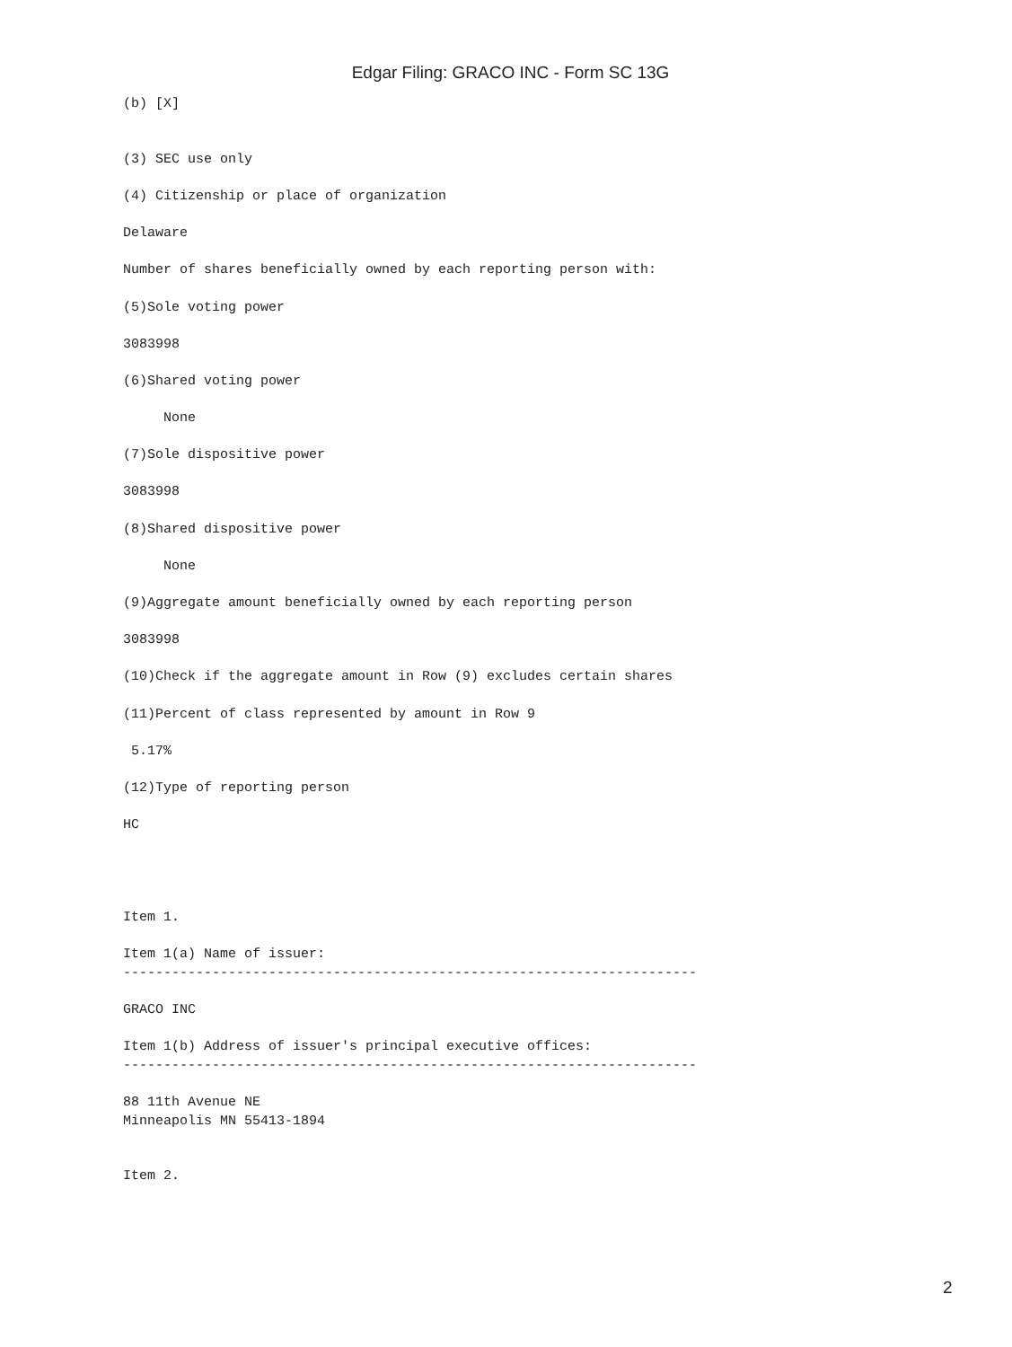Edgar Filing: GRACO INC - Form SC 13G
(b) [X]


(3) SEC use only

(4) Citizenship or place of organization

Delaware

Number of shares beneficially owned by each reporting person with:

(5)Sole voting power

3083998

(6)Shared voting power

     None

(7)Sole dispositive power

3083998

(8)Shared dispositive power

     None

(9)Aggregate amount beneficially owned by each reporting person

3083998

(10)Check if the aggregate amount in Row (9) excludes certain shares

(11)Percent of class represented by amount in Row 9

 5.17%

(12)Type of reporting person

HC




Item 1.

Item 1(a) Name of issuer:
-----------------------------------------------------------------------

GRACO INC

Item 1(b) Address of issuer's principal executive offices:
-----------------------------------------------------------------------

88 11th Avenue NE
Minneapolis MN 55413-1894


Item 2.
2